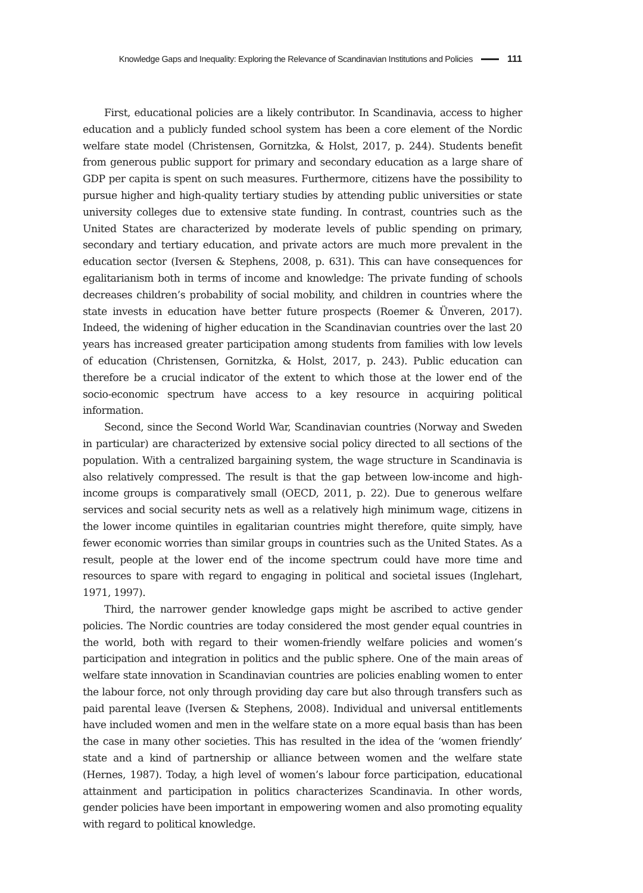Knowledge Gaps and Inequality: Exploring the Relevance of Scandinavian Institutions and Policies 111
First, educational policies are a likely contributor. In Scandinavia, access to higher education and a publicly funded school system has been a core element of the Nordic welfare state model (Christensen, Gornitzka, & Holst, 2017, p. 244). Students benefit from generous public support for primary and secondary education as a large share of GDP per capita is spent on such measures. Furthermore, citizens have the possibility to pursue higher and high-quality tertiary studies by attending public universities or state university colleges due to extensive state funding. In contrast, countries such as the United States are characterized by moderate levels of public spending on primary, secondary and tertiary education, and private actors are much more prevalent in the education sector (Iversen & Stephens, 2008, p. 631). This can have consequences for egalitarianism both in terms of income and knowledge: The private funding of schools decreases children’s probability of social mobility, and children in countries where the state invests in education have better future prospects (Roemer & Ünveren, 2017). Indeed, the widening of higher education in the Scandinavian countries over the last 20 years has increased greater participation among students from families with low levels of education (Christensen, Gornitzka, & Holst, 2017, p. 243). Public education can therefore be a crucial indicator of the extent to which those at the lower end of the socio-economic spectrum have access to a key resource in acquiring political information.
Second, since the Second World War, Scandinavian countries (Norway and Sweden in particular) are characterized by extensive social policy directed to all sections of the population. With a centralized bargaining system, the wage structure in Scandinavia is also relatively compressed. The result is that the gap between low-income and high-income groups is comparatively small (OECD, 2011, p. 22). Due to generous welfare services and social security nets as well as a relatively high minimum wage, citizens in the lower income quintiles in egalitarian countries might therefore, quite simply, have fewer economic worries than similar groups in countries such as the United States. As a result, people at the lower end of the income spectrum could have more time and resources to spare with regard to engaging in political and societal issues (Inglehart, 1971, 1997).
Third, the narrower gender knowledge gaps might be ascribed to active gender policies. The Nordic countries are today considered the most gender equal countries in the world, both with regard to their women-friendly welfare policies and women’s participation and integration in politics and the public sphere. One of the main areas of welfare state innovation in Scandinavian countries are policies enabling women to enter the labour force, not only through providing day care but also through transfers such as paid parental leave (Iversen & Stephens, 2008). Individual and universal entitlements have included women and men in the welfare state on a more equal basis than has been the case in many other societies. This has resulted in the idea of the ‘women friendly’ state and a kind of partnership or alliance between women and the welfare state (Hernes, 1987). Today, a high level of women’s labour force participation, educational attainment and participation in politics characterizes Scandinavia. In other words, gender policies have been important in empowering women and also promoting equality with regard to political knowledge.